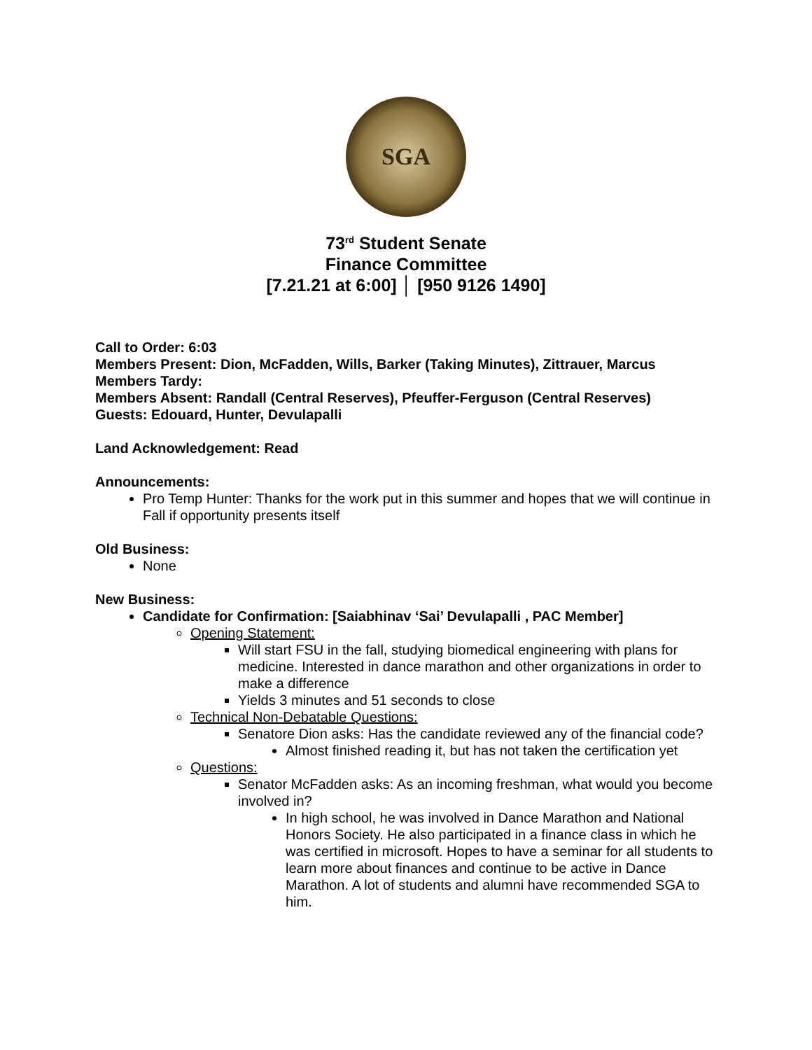SGA
73<sup>rd</sup> Student Senate
Finance Committee
[7.21.21 at 6:00] │ [950 9126 1490]
Call to Order: 6:03
Members Present: Dion, McFadden, Wills, Barker (Taking Minutes), Zittrauer, Marcus
Members Tardy:
Members Absent: Randall (Central Reserves), Pfeuffer-Ferguson (Central Reserves)
Guests: Edouard, Hunter, Devulapalli
Land Acknowledgement: Read
Announcements:
Pro Temp Hunter: Thanks for the work put in this summer and hopes that we will continue in Fall if opportunity presents itself
Old Business:
None
New Business:
Candidate for Confirmation: [Saiabhinav ‘Sai’ Devulapalli , PAC Member]
Opening Statement:
Will start FSU in the fall, studying biomedical engineering with plans for medicine. Interested in dance marathon and other organizations in order to make a difference
Yields 3 minutes and 51 seconds to close
Technical Non-Debatable Questions:
Senatore Dion asks: Has the candidate reviewed any of the financial code?
Almost finished reading it, but has not taken the certification yet
Questions:
Senator McFadden asks: As an incoming freshman, what would you become involved in?
In high school, he was involved in Dance Marathon and National Honors Society. He also participated in a finance class in which he was certified in microsoft. Hopes to have a seminar for all students to learn more about finances and continue to be active in Dance Marathon. A lot of students and alumni have recommended SGA to him.